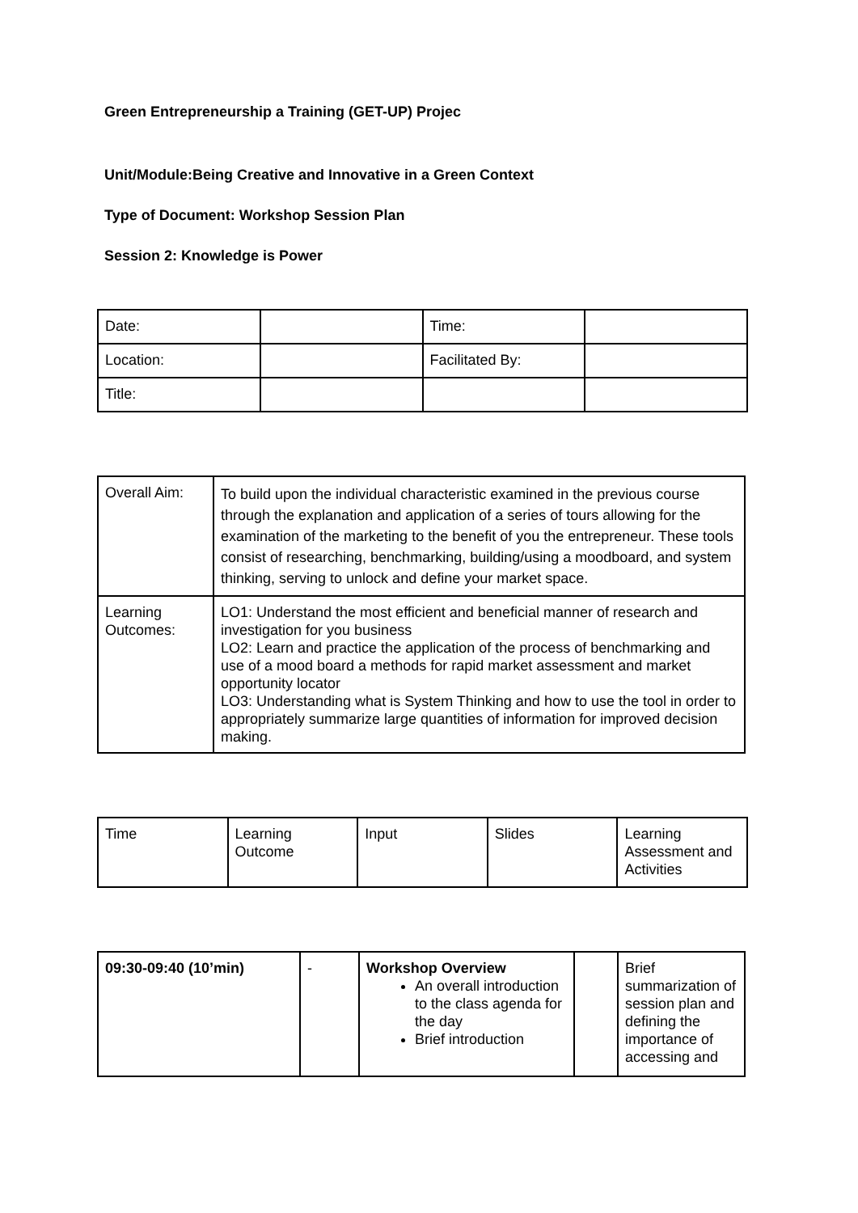Green Entrepreneurship a Training (GET-UP) Projec
Unit/Module:Being Creative and Innovative in a Green Context
Type of Document: Workshop Session Plan
Session 2: Knowledge is Power
| Date: | | Time: | |
| Location: | | Facilitated By: | |
| Title: | | | |
| Overall Aim: | To build upon the individual characteristic examined in the previous course through the explanation and application of a series of tours allowing for the examination of the marketing to the benefit of you the entrepreneur. These tools consist of researching, benchmarking, building/using a moodboard, and system thinking, serving to unlock and define your market space. |
| Learning Outcomes: | LO1: Understand the most efficient and beneficial manner of research and investigation for you business LO2: Learn and practice the application of the process of benchmarking and use of a mood board a methods for rapid market assessment and market opportunity locator LO3: Understanding what is System Thinking and how to use the tool in order to appropriately summarize large quantities of information for improved decision making. |
| Time | Learning Outcome | Input | Slides | Learning Assessment and Activities |
| 09:30-09:40 (10’min) | - | Workshop Overview An overall introduction to the class agenda for the day Brief introduction | | Brief summarization of session plan and defining the importance of accessing and |